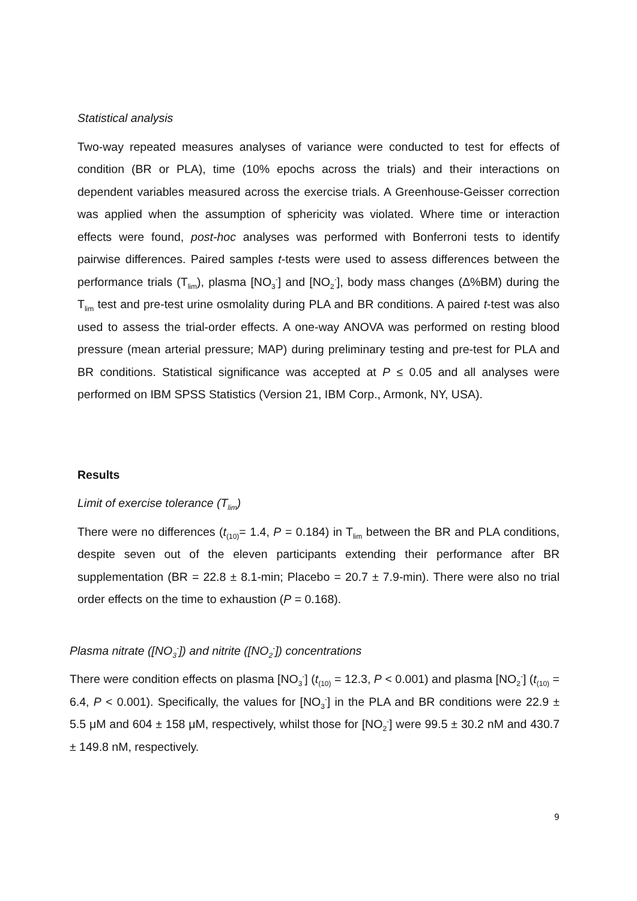Statistical analysis
Two-way repeated measures analyses of variance were conducted to test for effects of condition (BR or PLA), time (10% epochs across the trials) and their interactions on dependent variables measured across the exercise trials. A Greenhouse-Geisser correction was applied when the assumption of sphericity was violated. Where time or interaction effects were found, post-hoc analyses was performed with Bonferroni tests to identify pairwise differences. Paired samples t-tests were used to assess differences between the performance trials (T<sub>lim</sub>), plasma [NO<sub>3</sub><sup>-</sup>] and [NO<sub>2</sub><sup>-</sup>], body mass changes (Δ%BM) during the T<sub>lim</sub> test and pre-test urine osmolality during PLA and BR conditions. A paired t-test was also used to assess the trial-order effects. A one-way ANOVA was performed on resting blood pressure (mean arterial pressure; MAP) during preliminary testing and pre-test for PLA and BR conditions. Statistical significance was accepted at P ≤ 0.05 and all analyses were performed on IBM SPSS Statistics (Version 21, IBM Corp., Armonk, NY, USA).
Results
Limit of exercise tolerance (T<sub>lim</sub>)
There were no differences (t<sub>(10)</sub>= 1.4, P = 0.184) in T<sub>lim</sub> between the BR and PLA conditions, despite seven out of the eleven participants extending their performance after BR supplementation (BR = 22.8 ± 8.1-min; Placebo = 20.7 ± 7.9-min). There were also no trial order effects on the time to exhaustion (P = 0.168).
Plasma nitrate ([NO<sub>3</sub><sup>-</sup>]) and nitrite ([NO<sub>2</sub><sup>-</sup>]) concentrations
There were condition effects on plasma [NO<sub>3</sub><sup>-</sup>] (t<sub>(10)</sub> = 12.3, P < 0.001) and plasma [NO<sub>2</sub><sup>-</sup>] (t<sub>(10)</sub> = 6.4, P < 0.001). Specifically, the values for [NO<sub>3</sub><sup>-</sup>] in the PLA and BR conditions were 22.9 ± 5.5 μM and 604 ± 158 μM, respectively, whilst those for [NO<sub>2</sub><sup>-</sup>] were 99.5 ± 30.2 nM and 430.7 ± 149.8 nM, respectively.
9